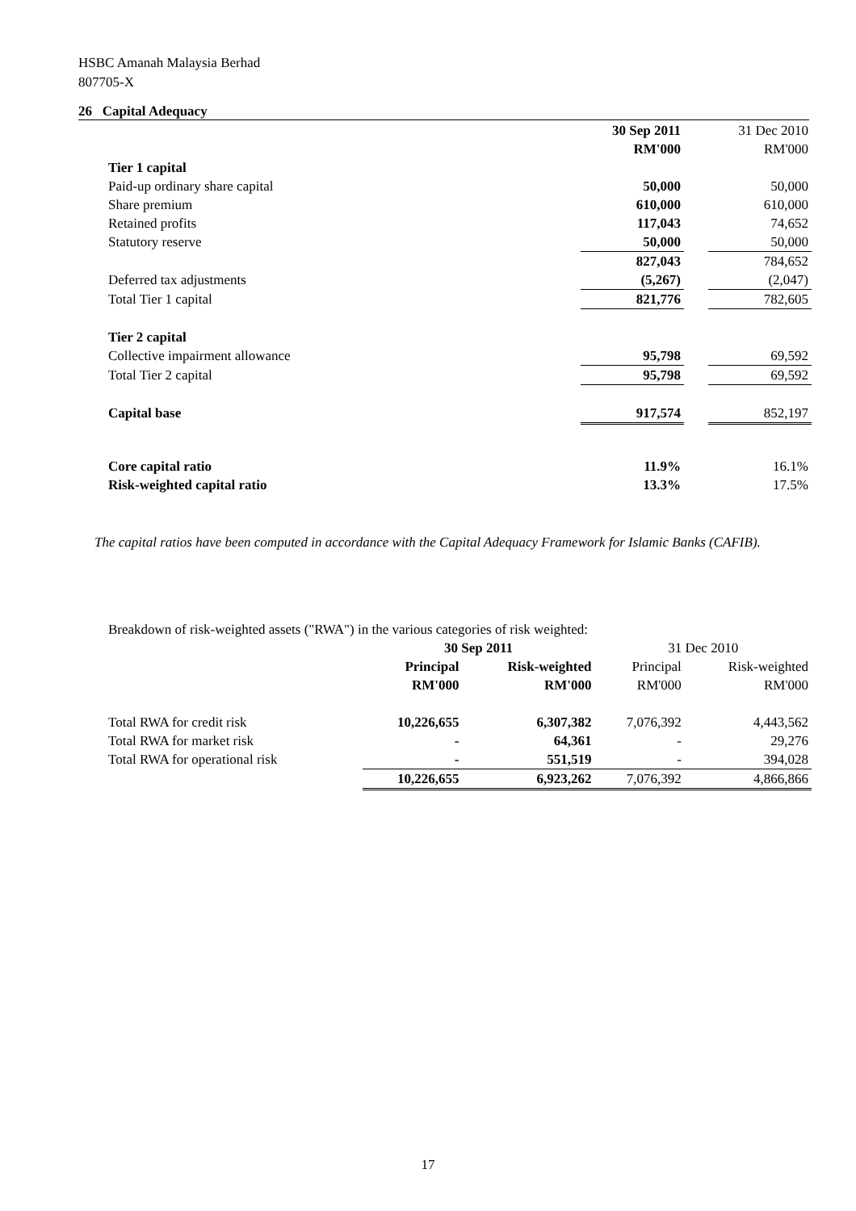HSBC Amanah Malaysia Berhad
807705-X
26 Capital Adequacy
| | 30 Sep 2011 | | 31 Dec 2010 |
| | RM'000 | | RM'000 |
| Tier 1 capital | | | |
| Paid-up ordinary share capital | 50,000 | | 50,000 |
| Share premium | 610,000 | | 610,000 |
| Retained profits | 117,043 | | 74,652 |
| Statutory reserve | 50,000 | | 50,000 |
| | 827,043 | | 784,652 |
| Deferred tax adjustments | (5,267) | | (2,047) |
| Total Tier 1 capital | 821,776 | | 782,605 |
| Tier 2 capital | | | |
| Collective impairment allowance | 95,798 | | 69,592 |
| Total Tier 2 capital | 95,798 | | 69,592 |
| Capital base | 917,574 | | 852,197 |
| Core capital ratio | 11.9% | | 16.1% |
| Risk-weighted capital ratio | 13.3% | | 17.5% |
The capital ratios have been computed in accordance with the Capital Adequacy Framework for Islamic Banks (CAFIB).
| Breakdown of risk-weighted assets ("RWA") in the various categories of risk weighted: | | | | |
| | 30 Sep 2011 | | 31 Dec 2010 | |
| | Principal | Risk-weighted | Principal | Risk-weighted |
| | RM'000 | RM'000 | RM'000 | RM'000 |
| Total RWA for credit risk | 10,226,655 | 6,307,382 | 7,076,392 | 4,443,562 |
| Total RWA for market risk | - | 64,361 | - | 29,276 |
| Total RWA for operational risk | - | 551,519 | - | 394,028 |
| | 10,226,655 | 6,923,262 | 7,076,392 | 4,866,866 |
17